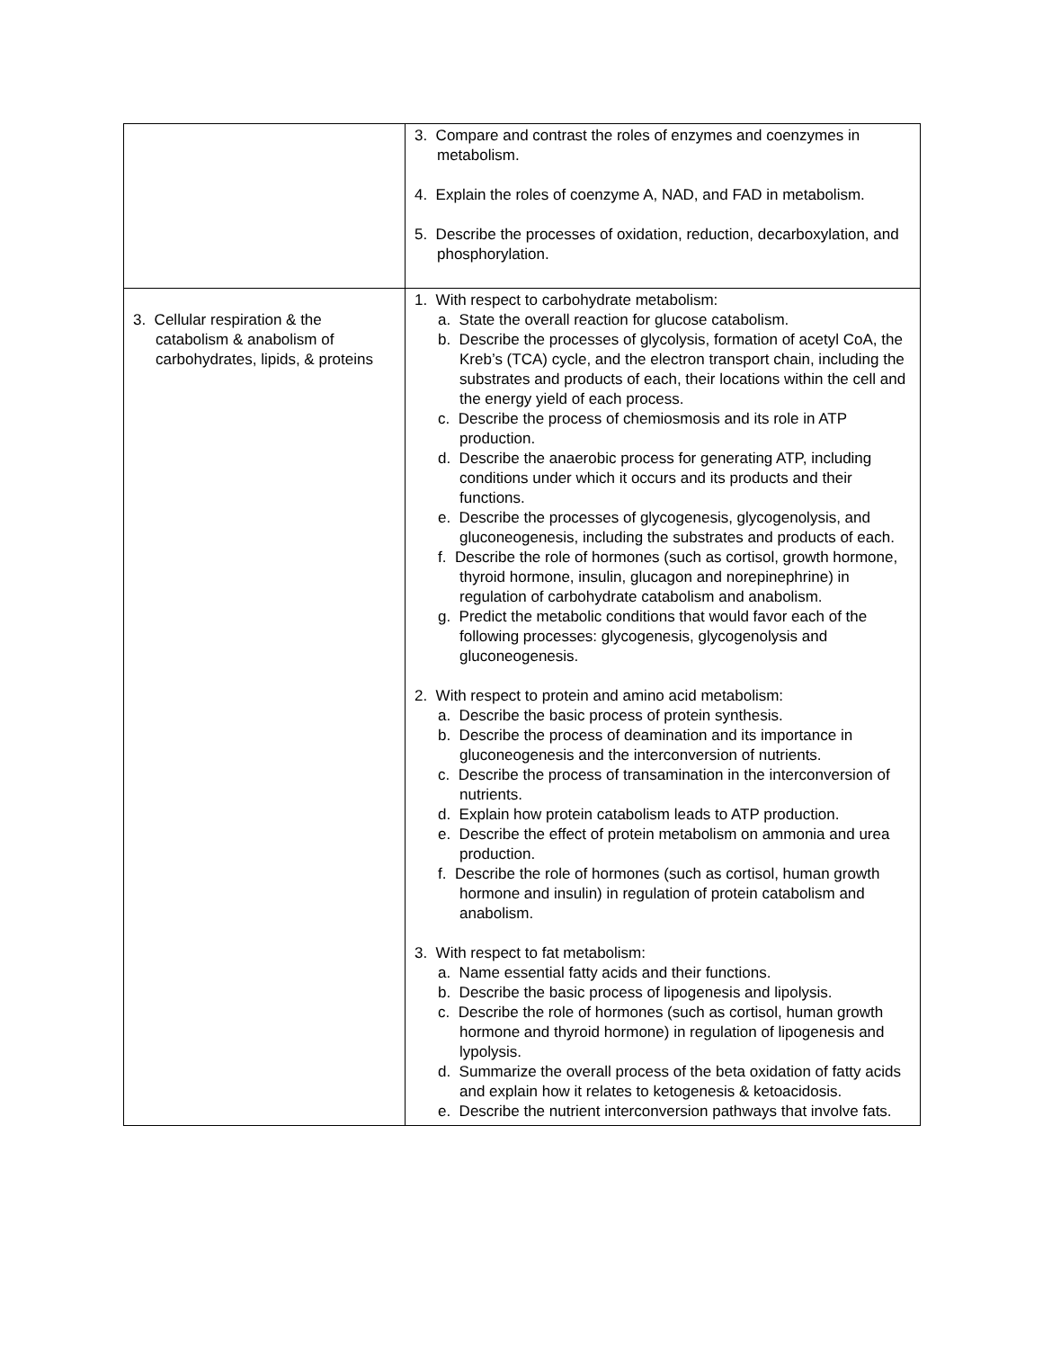| | 3. Compare and contrast the roles of enzymes and coenzymes in metabolism. 4. Explain the roles of coenzyme A, NAD, and FAD in metabolism. 5. Describe the processes of oxidation, reduction, decarboxylation, and phosphorylation. |
| 3. Cellular respiration & the catabolism & anabolism of carbohydrates, lipids, & proteins | 1. With respect to carbohydrate metabolism: a. State the overall reaction for glucose catabolism. b. Describe the processes of glycolysis, formation of acetyl CoA, the Kreb’s (TCA) cycle, and the electron transport chain, including the substrates and products of each, their locations within the cell and the energy yield of each process. c. Describe the process of chemiosmosis and its role in ATP production. d. Describe the anaerobic process for generating ATP, including conditions under which it occurs and its products and their functions. e. Describe the processes of glycogenesis, glycogenolysis, and gluconeogenesis, including the substrates and products of each. f. Describe the role of hormones (such as cortisol, growth hormone, thyroid hormone, insulin, glucagon and norepinephrine) in regulation of carbohydrate catabolism and anabolism. g. Predict the metabolic conditions that would favor each of the following processes: glycogenesis, glycogenolysis and gluconeogenesis. 2. With respect to protein and amino acid metabolism: a. Describe the basic process of protein synthesis. b. Describe the process of deamination and its importance in gluconeogenesis and the interconversion of nutrients. c. Describe the process of transamination in the interconversion of nutrients. d. Explain how protein catabolism leads to ATP production. e. Describe the effect of protein metabolism on ammonia and urea production. f. Describe the role of hormones (such as cortisol, human growth hormone and insulin) in regulation of protein catabolism and anabolism. 3. With respect to fat metabolism: a. Name essential fatty acids and their functions. b. Describe the basic process of lipogenesis and lipolysis. c. Describe the role of hormones (such as cortisol, human growth hormone and thyroid hormone) in regulation of lipogenesis and lypolysis. d. Summarize the overall process of the beta oxidation of fatty acids and explain how it relates to ketogenesis & ketoacidosis. e. Describe the nutrient interconversion pathways that involve fats. |